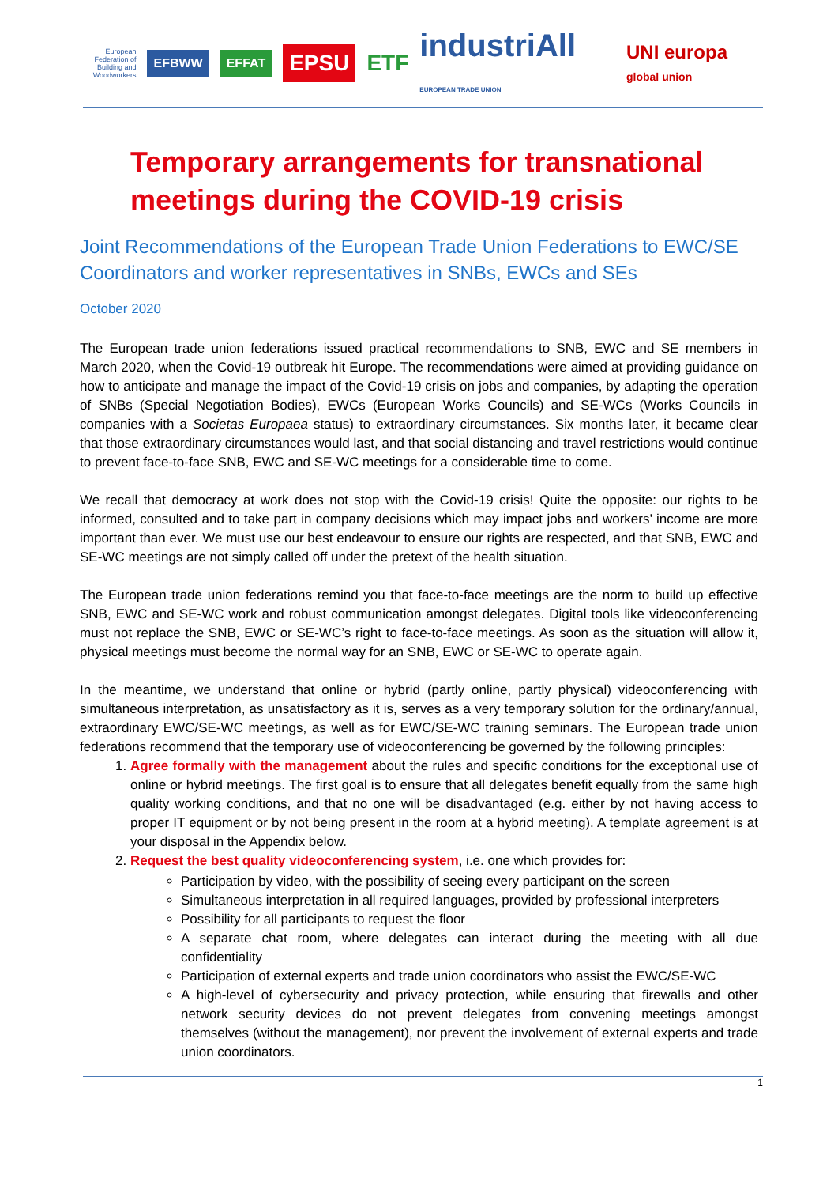European Federation of Building and Woodworkers
EFBWW EFFAT
EPSU
ETF
industriAll EUROPEAN TRADE UNION
UNI europa global union
Temporary arrangements for transnational meetings during the COVID-19 crisis
Joint Recommendations of the European Trade Union Federations to EWC/SE Coordinators and worker representatives in SNBs, EWCs and SEs
October 2020
The European trade union federations issued practical recommendations to SNB, EWC and SE members in March 2020, when the Covid-19 outbreak hit Europe. The recommendations were aimed at providing guidance on how to anticipate and manage the impact of the Covid-19 crisis on jobs and companies, by adapting the operation of SNBs (Special Negotiation Bodies), EWCs (European Works Councils) and SE-WCs (Works Councils in companies with a Societas Europaea status) to extraordinary circumstances. Six months later, it became clear that those extraordinary circumstances would last, and that social distancing and travel restrictions would continue to prevent face-to-face SNB, EWC and SE-WC meetings for a considerable time to come.
We recall that democracy at work does not stop with the Covid-19 crisis! Quite the opposite: our rights to be informed, consulted and to take part in company decisions which may impact jobs and workers’ income are more important than ever. We must use our best endeavour to ensure our rights are respected, and that SNB, EWC and SE-WC meetings are not simply called off under the pretext of the health situation.
The European trade union federations remind you that face-to-face meetings are the norm to build up effective SNB, EWC and SE-WC work and robust communication amongst delegates. Digital tools like videoconferencing must not replace the SNB, EWC or SE-WC’s right to face-to-face meetings. As soon as the situation will allow it, physical meetings must become the normal way for an SNB, EWC or SE-WC to operate again.
In the meantime, we understand that online or hybrid (partly online, partly physical) videoconferencing with simultaneous interpretation, as unsatisfactory as it is, serves as a very temporary solution for the ordinary/annual, extraordinary EWC/SE-WC meetings, as well as for EWC/SE-WC training seminars. The European trade union federations recommend that the temporary use of videoconferencing be governed by the following principles:
1. Agree formally with the management about the rules and specific conditions for the exceptional use of online or hybrid meetings. The first goal is to ensure that all delegates benefit equally from the same high quality working conditions, and that no one will be disadvantaged (e.g. either by not having access to proper IT equipment or by not being present in the room at a hybrid meeting). A template agreement is at your disposal in the Appendix below.
2. Request the best quality videoconferencing system, i.e. one which provides for:
Participation by video, with the possibility of seeing every participant on the screen
Simultaneous interpretation in all required languages, provided by professional interpreters
Possibility for all participants to request the floor
A separate chat room, where delegates can interact during the meeting with all due confidentiality
Participation of external experts and trade union coordinators who assist the EWC/SE-WC
A high-level of cybersecurity and privacy protection, while ensuring that firewalls and other network security devices do not prevent delegates from convening meetings amongst themselves (without the management), nor prevent the involvement of external experts and trade union coordinators.
1